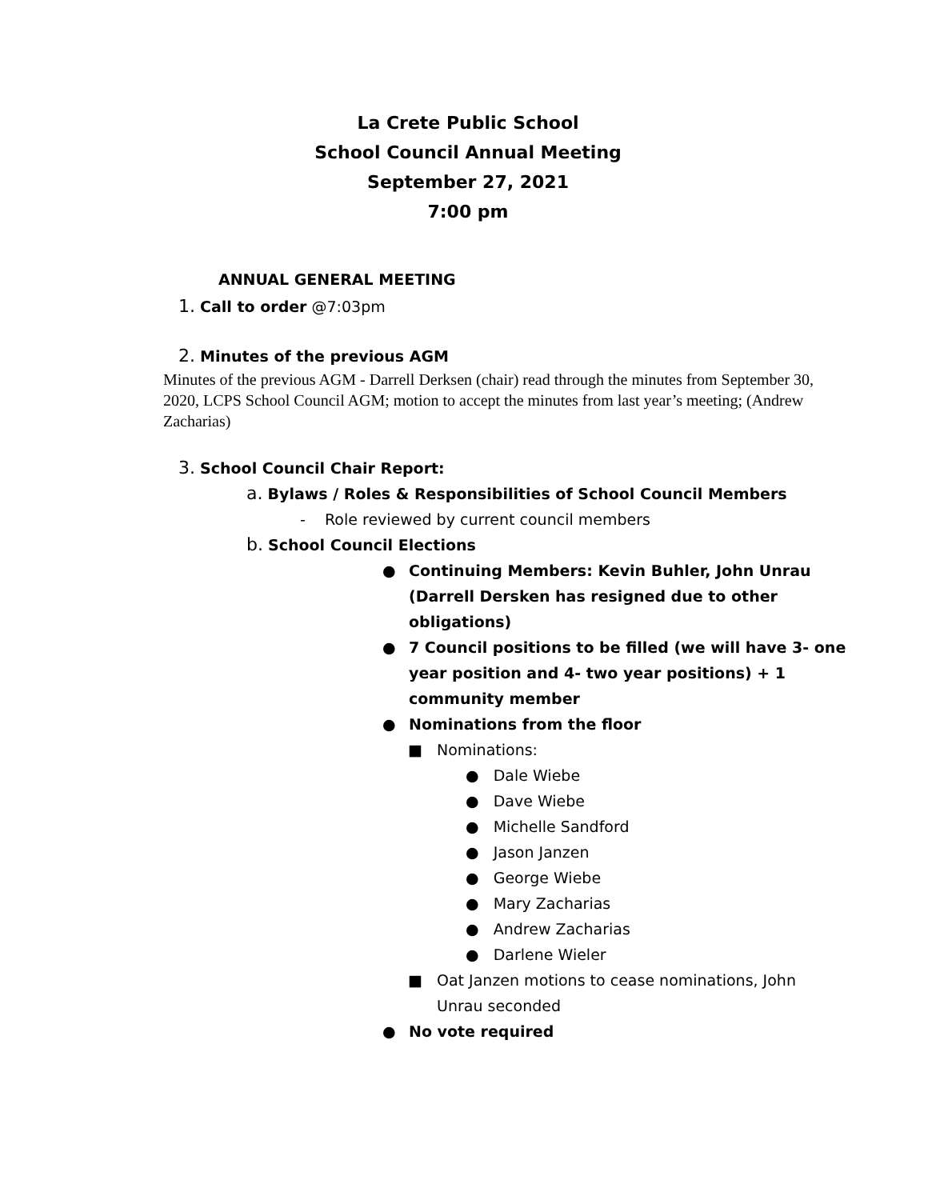La Crete Public School
School Council Annual Meeting
September 27, 2021
7:00 pm
ANNUAL GENERAL MEETING
1. Call to order @7:03pm
2. Minutes of the previous AGM
Minutes of the previous AGM - Darrell Derksen (chair) read through the minutes from September 30, 2020, LCPS School Council AGM; motion to accept the minutes from last year’s meeting; (Andrew Zacharias)
3. School Council Chair Report:
a. Bylaws / Roles & Responsibilities of School Council Members
- Role reviewed by current council members
b. School Council Elections
● Continuing Members: Kevin Buhler, John Unrau
(Darrell Dersken has resigned due to other
obligations)
● 7 Council positions to be filled (we will have 3- one
year position and 4- two year positions) + 1
community member
● Nominations from the floor
■ Nominations:
● Dale Wiebe
● Dave Wiebe
● Michelle Sandford
● Jason Janzen
● George Wiebe
● Mary Zacharias
● Andrew Zacharias
● Darlene Wieler
■ Oat Janzen motions to cease nominations, John
Unrau seconded
● No vote required